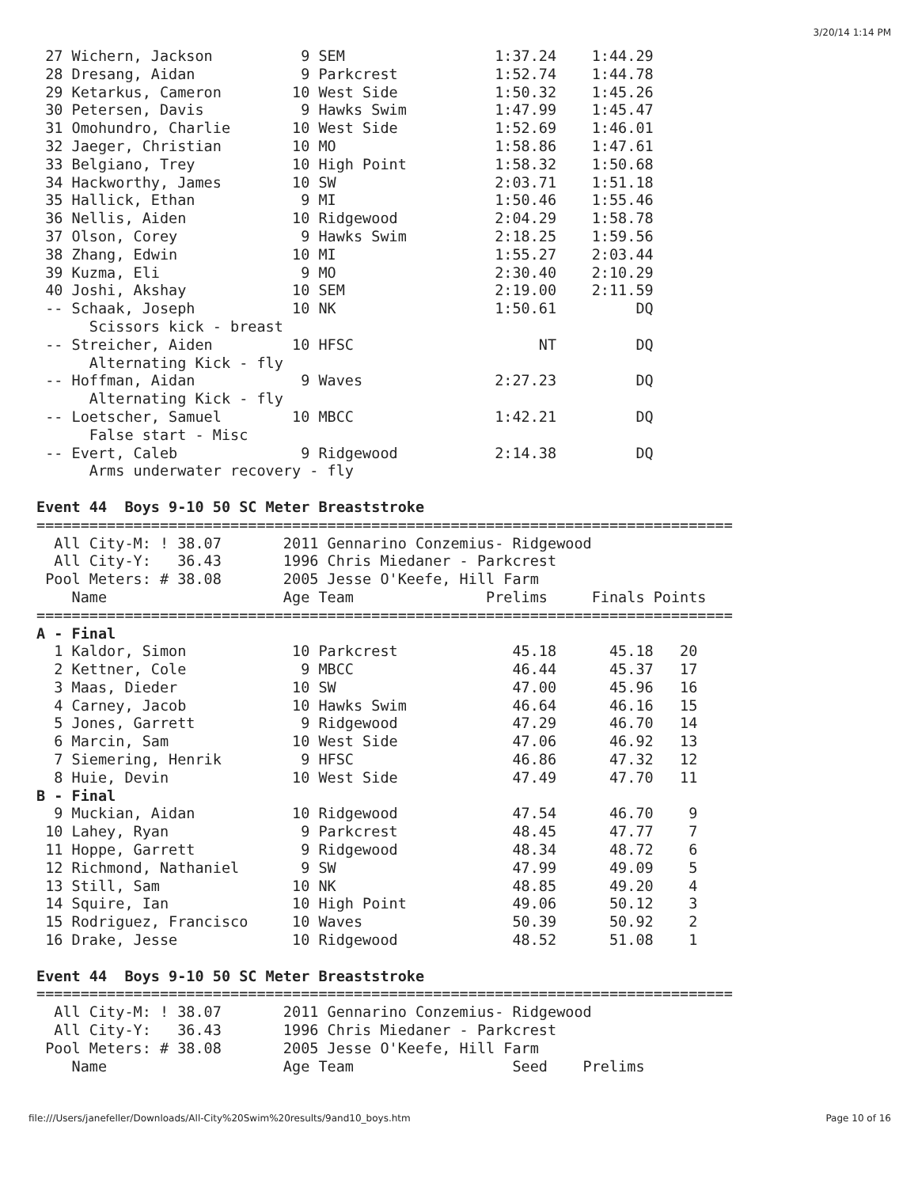3/20/14 1:14 PM
 27 Wichern, Jackson          9 SEM                 1:37.24    1:44.29
 28 Dresang, Aidan            9 Parkcrest           1:52.74    1:44.78
 29 Ketarkus, Cameron        10 West Side           1:50.32    1:45.26
 30 Petersen, Davis           9 Hawks Swim          1:47.99    1:45.47
 31 Omohundro, Charlie       10 West Side           1:52.69    1:46.01
 32 Jaeger, Christian        10 MO                  1:58.86    1:47.61
 33 Belgiano, Trey           10 High Point          1:58.32    1:50.68
 34 Hackworthy, James        10 SW                  2:03.71    1:51.18
 35 Hallick, Ethan            9 MI                  1:50.46    1:55.46
 36 Nellis, Aiden            10 Ridgewood           2:04.29    1:58.78
 37 Olson, Corey              9 Hawks Swim          2:18.25    1:59.56
 38 Zhang, Edwin             10 MI                  1:55.27    2:03.44
 39 Kuzma, Eli                9 MO                  2:30.40    2:10.29
 40 Joshi, Akshay            10 SEM                 2:19.00    2:11.59
 -- Schaak, Joseph           10 NK                  1:50.61         DQ
      Scissors kick - breast
 -- Streicher, Aiden         10 HFSC                     NT         DQ
      Alternating Kick - fly
 -- Hoffman, Aidan            9 Waves               2:27.23         DQ
      Alternating Kick - fly
 -- Loetscher, Samuel        10 MBCC                1:42.21         DQ
      False start - Misc
 -- Evert, Caleb              9 Ridgewood           2:14.38         DQ
      Arms underwater recovery - fly

Event 44  Boys 9-10 50 SC Meter Breaststroke
===============================================================================
  All City-M: ! 38.07       2011 Gennarino Conzemius- Ridgewood
  All City-Y:   36.43       1996 Chris Miedaner - Parkcrest
 Pool Meters: # 38.08       2005 Jesse O'Keefe, Hill Farm
    Name                    Age Team               Prelims     Finals Points
===============================================================================
A - Final
  1 Kaldor, Simon            10 Parkcrest             45.18      45.18   20
  2 Kettner, Cole             9 MBCC                  46.44      45.37   17
  3 Maas, Dieder             10 SW                    47.00      45.96   16
  4 Carney, Jacob            10 Hawks Swim            46.64      46.16   15
  5 Jones, Garrett            9 Ridgewood             47.29      46.70   14
  6 Marcin, Sam              10 West Side             47.06      46.92   13
  7 Siemering, Henrik         9 HFSC                  46.86      47.32   12
  8 Huie, Devin              10 West Side             47.49      47.70   11
B - Final
  9 Muckian, Aidan           10 Ridgewood             47.54      46.70    9
 10 Lahey, Ryan               9 Parkcrest             48.45      47.77    7
 11 Hoppe, Garrett            9 Ridgewood             48.34      48.72    6
 12 Richmond, Nathaniel       9 SW                    47.99      49.09    5
 13 Still, Sam               10 NK                    48.85      49.20    4
 14 Squire, Ian              10 High Point            49.06      50.12    3
 15 Rodriguez, Francisco     10 Waves                 50.39      50.92    2
 16 Drake, Jesse             10 Ridgewood             48.52      51.08    1

Event 44  Boys 9-10 50 SC Meter Breaststroke
===============================================================================
  All City-M: ! 38.07       2011 Gennarino Conzemius- Ridgewood
  All City-Y:   36.43       1996 Chris Miedaner - Parkcrest
 Pool Meters: # 38.08       2005 Jesse O'Keefe, Hill Farm
    Name                    Age Team                  Seed    Prelims
file:///Users/janefeller/Downloads/All-City%20Swim%20results/9and10_boys.htm Page 10 of 16